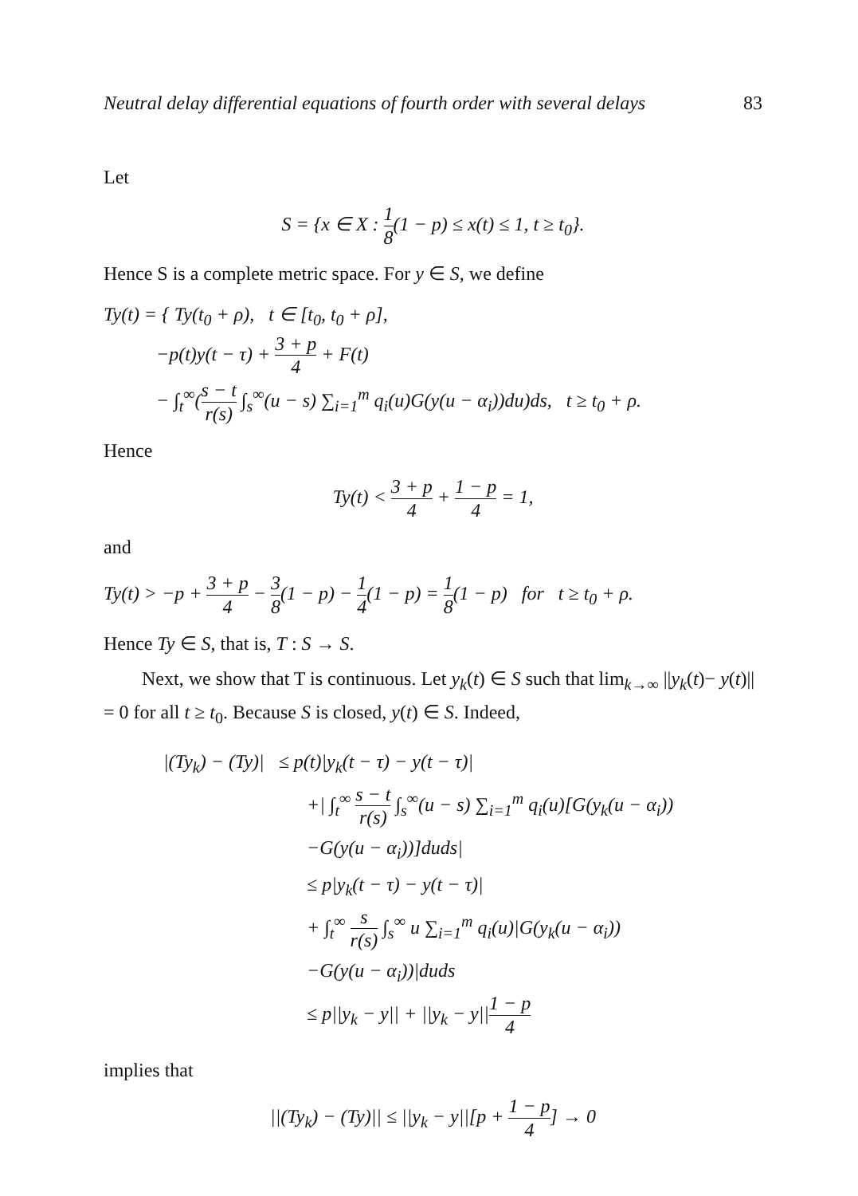Neutral delay differential equations of fourth order with several delays 83
Let
S = {x ∈ X : 1 8(1 − p) ≤ x(t) ≤ 1, t ≥ t<sub>0</sub>}.
Hence S is a complete metric space. For y ∈ S, we define
Ty(t) = { Ty(t<sub>0</sub> + ρ), t ∈ [t<sub>0</sub>, t<sub>0</sub> + ρ],
−p(t)y(t − τ) + 3 + p 4 + F(t)
− ∫<sub>t</sub><sup>∞</sup>(s − t r(s) ∫<sub>s</sub><sup>∞</sup>(u − s) ∑<sub>i=1</sub><sup>m</sup> q<sub>i</sub>(u)G(y(u − α<sub>i</sub>))du)ds, t ≥ t<sub>0</sub> + ρ.
Hence
Ty(t) < 3 + p 4 + 1 − p 4 = 1,
and
Ty(t) > −p + 3 + p 4 − 3 8(1 − p) − 1 4(1 − p) = 1 8(1 − p) for t ≥ t<sub>0</sub> + ρ.
Hence Ty ∈ S, that is, T : S → S.
Next, we show that T is continuous. Let y<sub>k</sub>(t) ∈ S such that lim<sub>k→∞</sub> ||y<sub>k</sub>(t)− y(t)|| = 0 for all t ≥ t<sub>0</sub>. Because S is closed, y(t) ∈ S. Indeed,
|(Ty<sub>k</sub>) − (Ty)| ≤ p(t)|y<sub>k</sub>(t − τ) − y(t − τ)|
+| ∫<sub>t</sub><sup>∞</sup> s − t r(s) ∫<sub>s</sub><sup>∞</sup>(u − s) ∑<sub>i=1</sub><sup>m</sup> q<sub>i</sub>(u)[G(y<sub>k</sub>(u − α<sub>i</sub>))
−G(y(u − α<sub>i</sub>))]duds|
≤ p|y<sub>k</sub>(t − τ) − y(t − τ)|
+ ∫<sub>t</sub><sup>∞</sup> s r(s) ∫<sub>s</sub><sup>∞</sup> u ∑<sub>i=1</sub><sup>m</sup> q<sub>i</sub>(u)|G(y<sub>k</sub>(u − α<sub>i</sub>))
−G(y(u − α<sub>i</sub>))|duds
≤ p||y<sub>k</sub> − y|| + ||y<sub>k</sub> − y||1 − p 4
implies that
||(Ty<sub>k</sub>) − (Ty)|| ≤ ||y<sub>k</sub> − y||[p + 1 − p 4] → 0